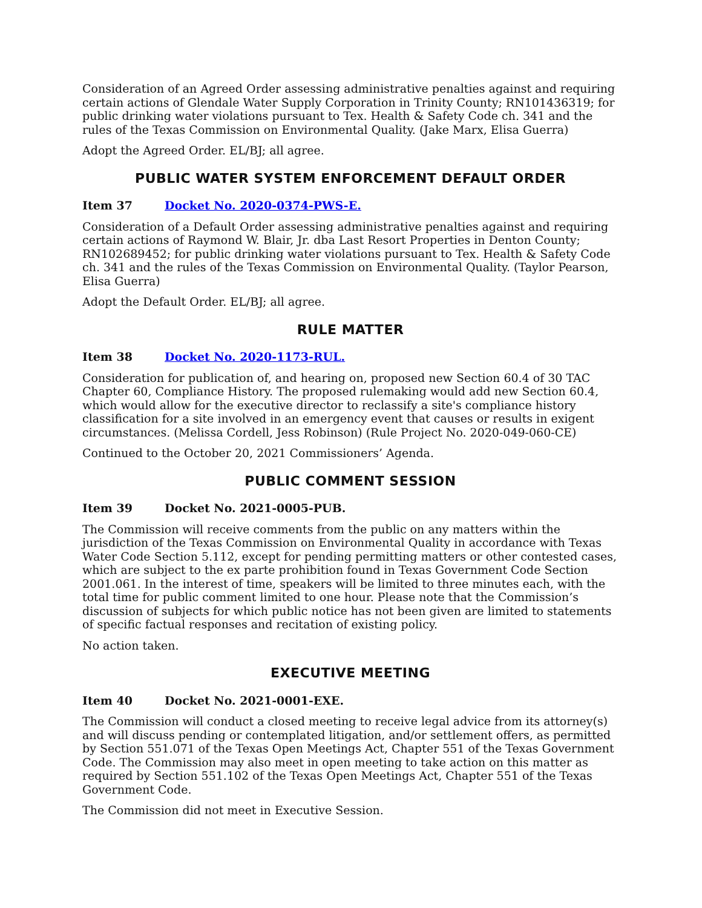Consideration of an Agreed Order assessing administrative penalties against and requiring certain actions of Glendale Water Supply Corporation in Trinity County; RN101436319; for public drinking water violations pursuant to Tex. Health & Safety Code ch. 341 and the rules of the Texas Commission on Environmental Quality. (Jake Marx, Elisa Guerra)
Adopt the Agreed Order. EL/BJ; all agree.
PUBLIC WATER SYSTEM ENFORCEMENT DEFAULT ORDER
Item 37 Docket No. 2020-0374-PWS-E.
Consideration of a Default Order assessing administrative penalties against and requiring certain actions of Raymond W. Blair, Jr. dba Last Resort Properties in Denton County; RN102689452; for public drinking water violations pursuant to Tex. Health & Safety Code ch. 341 and the rules of the Texas Commission on Environmental Quality. (Taylor Pearson, Elisa Guerra)
Adopt the Default Order. EL/BJ; all agree.
RULE MATTER
Item 38 Docket No. 2020-1173-RUL.
Consideration for publication of, and hearing on, proposed new Section 60.4 of 30 TAC Chapter 60, Compliance History. The proposed rulemaking would add new Section 60.4, which would allow for the executive director to reclassify a site's compliance history classification for a site involved in an emergency event that causes or results in exigent circumstances. (Melissa Cordell, Jess Robinson) (Rule Project No. 2020-049-060-CE)
Continued to the October 20, 2021 Commissioners’ Agenda.
PUBLIC COMMENT SESSION
Item 39 Docket No. 2021-0005-PUB.
The Commission will receive comments from the public on any matters within the jurisdiction of the Texas Commission on Environmental Quality in accordance with Texas Water Code Section 5.112, except for pending permitting matters or other contested cases, which are subject to the ex parte prohibition found in Texas Government Code Section 2001.061. In the interest of time, speakers will be limited to three minutes each, with the total time for public comment limited to one hour. Please note that the Commission’s discussion of subjects for which public notice has not been given are limited to statements of specific factual responses and recitation of existing policy.
No action taken.
EXECUTIVE MEETING
Item 40 Docket No. 2021-0001-EXE.
The Commission will conduct a closed meeting to receive legal advice from its attorney(s) and will discuss pending or contemplated litigation, and/or settlement offers, as permitted by Section 551.071 of the Texas Open Meetings Act, Chapter 551 of the Texas Government Code. The Commission may also meet in open meeting to take action on this matter as required by Section 551.102 of the Texas Open Meetings Act, Chapter 551 of the Texas Government Code.
The Commission did not meet in Executive Session.